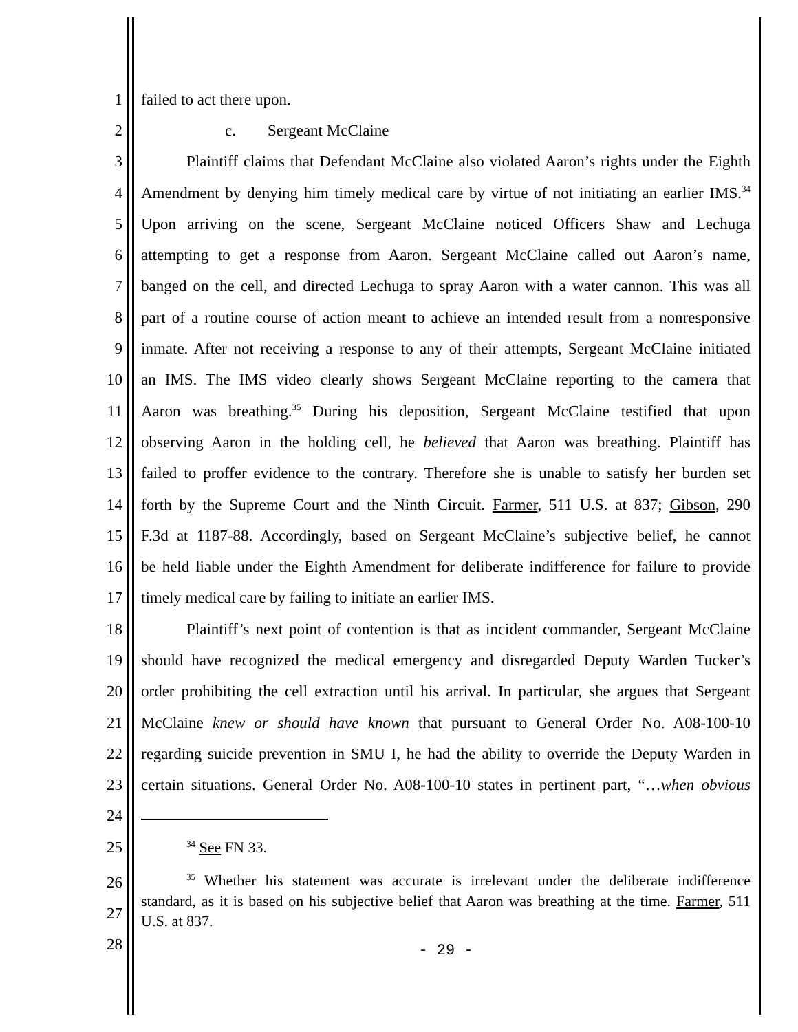1 failed to act there upon.
2 c. Sergeant McClaine
3 Plaintiff claims that Defendant McClaine also violated Aaron’s rights under the Eighth
4 Amendment by denying him timely medical care by virtue of not initiating an earlier IMS.<sup>34</sup>
5 Upon arriving on the scene, Sergeant McClaine noticed Officers Shaw and Lechuga
6 attempting to get a response from Aaron. Sergeant McClaine called out Aaron’s name,
7 banged on the cell, and directed Lechuga to spray Aaron with a water cannon. This was all
8 part of a routine course of action meant to achieve an intended result from a nonresponsive
9 inmate. After not receiving a response to any of their attempts, Sergeant McClaine initiated
10 an IMS. The IMS video clearly shows Sergeant McClaine reporting to the camera that
11 Aaron was breathing.<sup>35</sup> During his deposition, Sergeant McClaine testified that upon
12 observing Aaron in the holding cell, he believed that Aaron was breathing. Plaintiff has
13 failed to proffer evidence to the contrary. Therefore she is unable to satisfy her burden set
14 forth by the Supreme Court and the Ninth Circuit. Farmer, 511 U.S. at 837; Gibson, 290
15 F.3d at 1187-88. Accordingly, based on Sergeant McClaine’s subjective belief, he cannot
16 be held liable under the Eighth Amendment for deliberate indifference for failure to provide
17 timely medical care by failing to initiate an earlier IMS.
18 Plaintiff’s next point of contention is that as incident commander, Sergeant McClaine
19 should have recognized the medical emergency and disregarded Deputy Warden Tucker’s
20 order prohibiting the cell extraction until his arrival. In particular, she argues that Sergeant
21 McClaine knew or should have known that pursuant to General Order No. A08-100-10
22 regarding suicide prevention in SMU I, he had the ability to override the Deputy Warden in
23 certain situations. General Order No. A08-100-10 states in pertinent part, “…when obvious
24
25<sup>34</sup> See FN 33.
26
27
28<sup>35</sup> Whether his statement was accurate is irrelevant under the deliberate indifference standard, as it is based on his subjective belief that Aaron was breathing at the time. Farmer, 511 U.S. at 837.
- 29 -